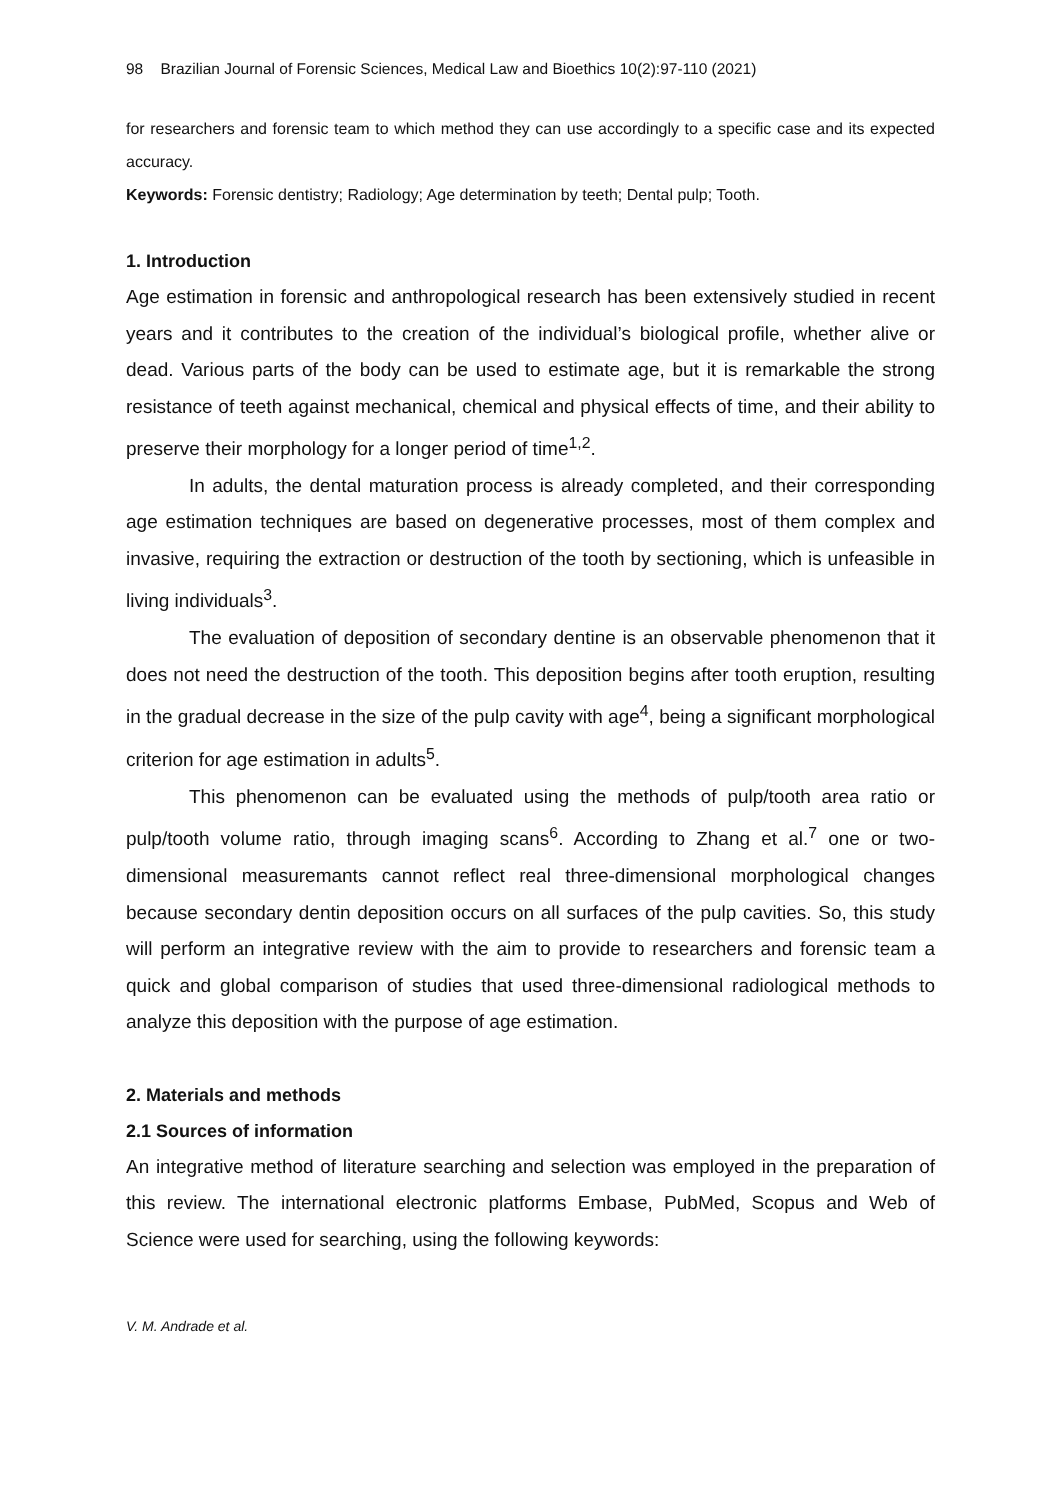98 Brazilian Journal of Forensic Sciences, Medical Law and Bioethics 10(2):97-110 (2021)
for researchers and forensic team to which method they can use accordingly to a specific case and its expected accuracy.
Keywords: Forensic dentistry; Radiology; Age determination by teeth; Dental pulp; Tooth.
1. Introduction
Age estimation in forensic and anthropological research has been extensively studied in recent years and it contributes to the creation of the individual’s biological profile, whether alive or dead. Various parts of the body can be used to estimate age, but it is remarkable the strong resistance of teeth against mechanical, chemical and physical effects of time, and their ability to preserve their morphology for a longer period of time<sup>1,2</sup>.
In adults, the dental maturation process is already completed, and their corresponding age estimation techniques are based on degenerative processes, most of them complex and invasive, requiring the extraction or destruction of the tooth by sectioning, which is unfeasible in living individuals<sup>3</sup>.
The evaluation of deposition of secondary dentine is an observable phenomenon that it does not need the destruction of the tooth. This deposition begins after tooth eruption, resulting in the gradual decrease in the size of the pulp cavity with age<sup>4</sup>, being a significant morphological criterion for age estimation in adults<sup>5</sup>.
This phenomenon can be evaluated using the methods of pulp/tooth area ratio or pulp/tooth volume ratio, through imaging scans<sup>6</sup>. According to Zhang et al.<sup>7</sup> one or two-dimensional measuremants cannot reflect real three-dimensional morphological changes because secondary dentin deposition occurs on all surfaces of the pulp cavities. So, this study will perform an integrative review with the aim to provide to researchers and forensic team a quick and global comparison of studies that used three-dimensional radiological methods to analyze this deposition with the purpose of age estimation.
2. Materials and methods
2.1 Sources of information
An integrative method of literature searching and selection was employed in the preparation of this review. The international electronic platforms Embase, PubMed, Scopus and Web of Science were used for searching, using the following keywords:
V. M. Andrade et al.